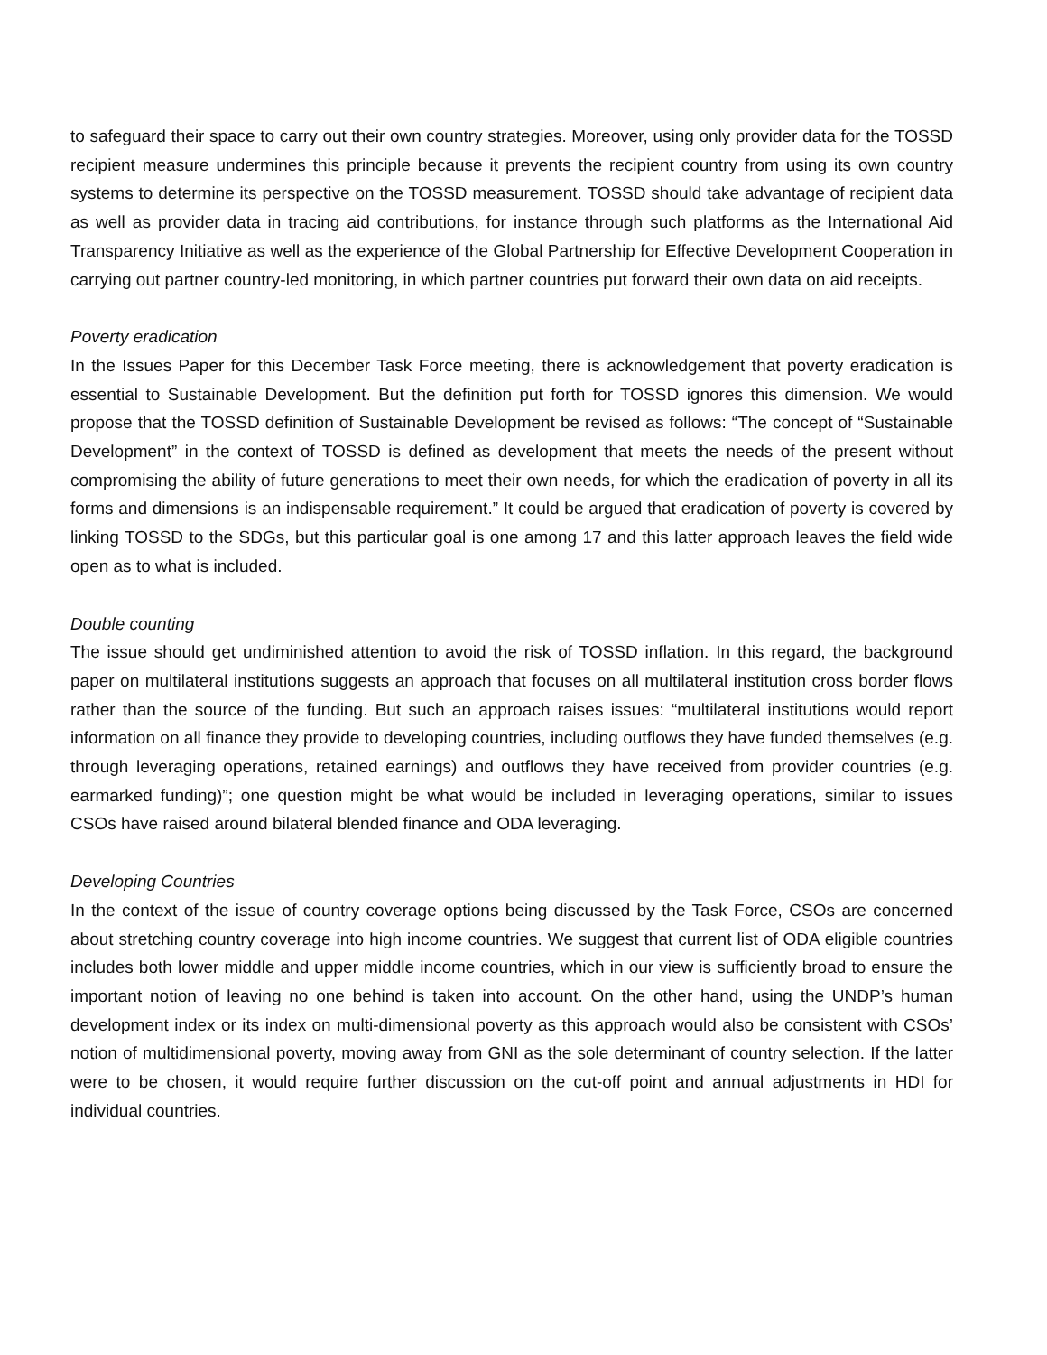to safeguard their space to carry out their own country strategies. Moreover, using only provider data for the TOSSD recipient measure undermines this principle because it prevents the recipient country from using its own country systems to determine its perspective on the TOSSD measurement. TOSSD should take advantage of recipient data as well as provider data in tracing aid contributions, for instance through such platforms as the International Aid Transparency Initiative as well as the experience of the Global Partnership for Effective Development Cooperation in carrying out partner country-led monitoring, in which partner countries put forward their own data on aid receipts.
Poverty eradication
In the Issues Paper for this December Task Force meeting, there is acknowledgement that poverty eradication is essential to Sustainable Development. But the definition put forth for TOSSD ignores this dimension. We would propose that the TOSSD definition of Sustainable Development be revised as follows: “The concept of “Sustainable Development” in the context of TOSSD is defined as development that meets the needs of the present without compromising the ability of future generations to meet their own needs, for which the eradication of poverty in all its forms and dimensions is an indispensable requirement.” It could be argued that eradication of poverty is covered by linking TOSSD to the SDGs, but this particular goal is one among 17 and this latter approach leaves the field wide open as to what is included.
Double counting
The issue should get undiminished attention to avoid the risk of TOSSD inflation. In this regard, the background paper on multilateral institutions suggests an approach that focuses on all multilateral institution cross border flows rather than the source of the funding. But such an approach raises issues: “multilateral institutions would report information on all finance they provide to developing countries, including outflows they have funded themselves (e.g. through leveraging operations, retained earnings) and outflows they have received from provider countries (e.g. earmarked funding)”; one question might be what would be included in leveraging operations, similar to issues CSOs have raised around bilateral blended finance and ODA leveraging.
Developing Countries
In the context of the issue of country coverage options being discussed by the Task Force, CSOs are concerned about stretching country coverage into high income countries. We suggest that current list of ODA eligible countries includes both lower middle and upper middle income countries, which in our view is sufficiently broad to ensure the important notion of leaving no one behind is taken into account. On the other hand, using the UNDP’s human development index or its index on multi-dimensional poverty as this approach would also be consistent with CSOs’ notion of multidimensional poverty, moving away from GNI as the sole determinant of country selection. If the latter were to be chosen, it would require further discussion on the cut-off point and annual adjustments in HDI for individual countries.